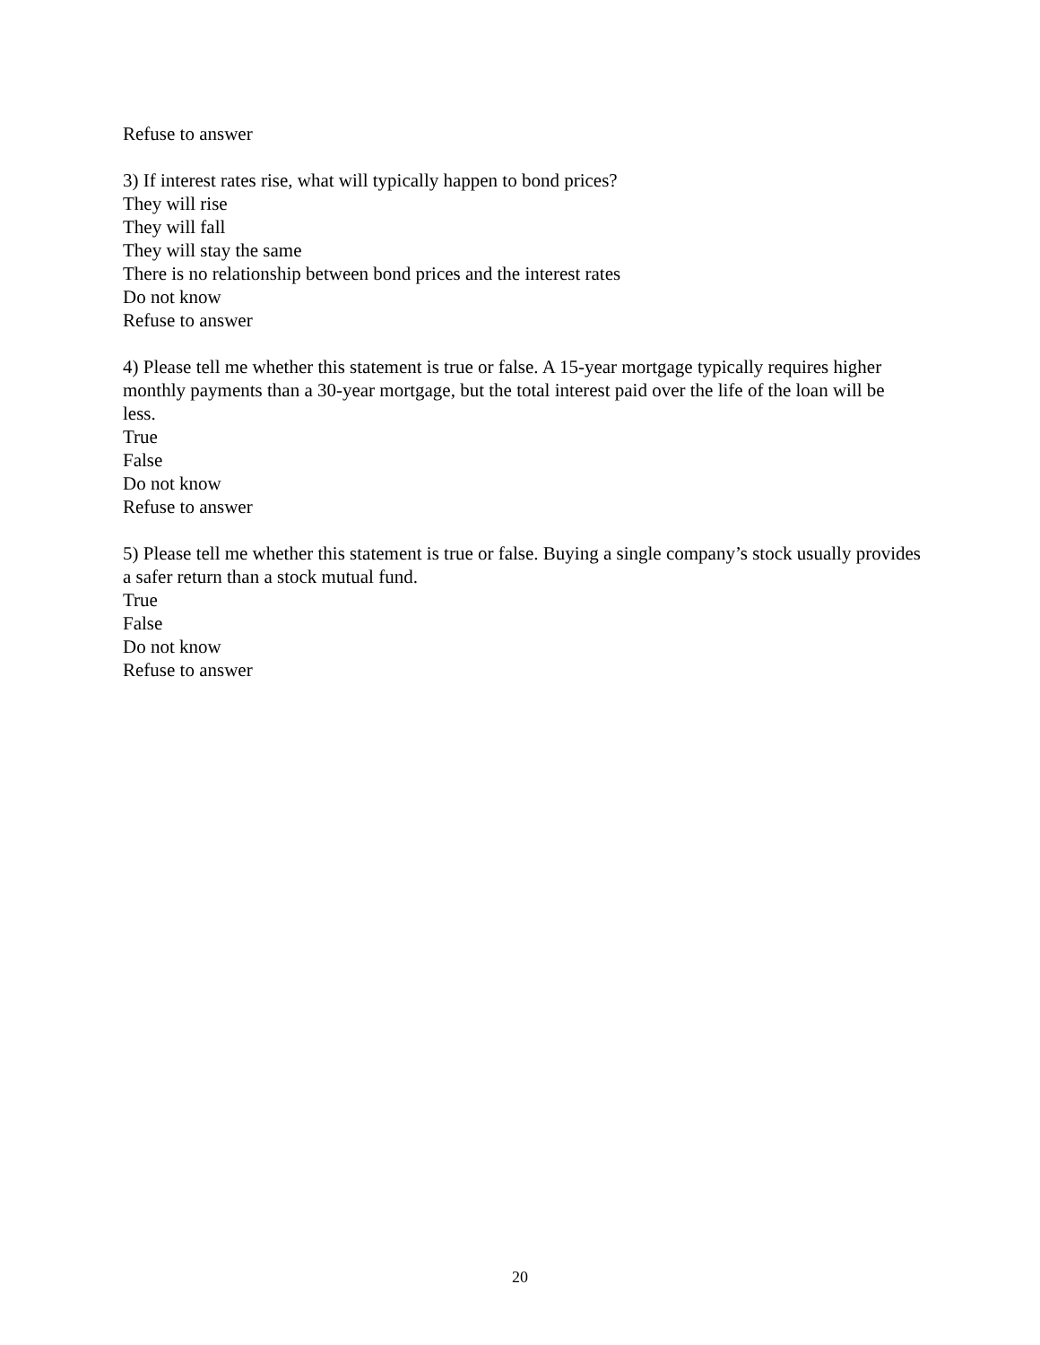Refuse to answer
3) If interest rates rise, what will typically happen to bond prices?
They will rise
They will fall
They will stay the same
There is no relationship between bond prices and the interest rates
Do not know
Refuse to answer
4) Please tell me whether this statement is true or false. A 15-year mortgage typically requires higher monthly payments than a 30-year mortgage, but the total interest paid over the life of the loan will be less.
True
False
Do not know
Refuse to answer
5) Please tell me whether this statement is true or false. Buying a single company’s stock usually provides a safer return than a stock mutual fund.
True
False
Do not know
Refuse to answer
20